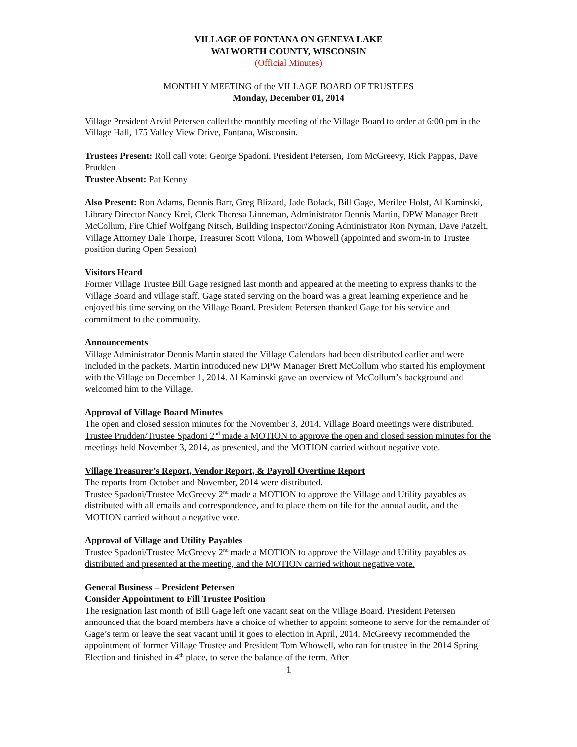VILLAGE OF FONTANA ON GENEVA LAKE
WALWORTH COUNTY, WISCONSIN
(Official Minutes)
MONTHLY MEETING of the VILLAGE BOARD OF TRUSTEES
Monday, December 01, 2014
Village President Arvid Petersen called the monthly meeting of the Village Board to order at 6:00 pm in the Village Hall, 175 Valley View Drive, Fontana, Wisconsin.
Trustees Present: Roll call vote: George Spadoni, President Petersen, Tom McGreevy, Rick Pappas, Dave Prudden
Trustee Absent: Pat Kenny
Also Present: Ron Adams, Dennis Barr, Greg Blizard, Jade Bolack, Bill Gage, Merilee Holst, Al Kaminski, Library Director Nancy Krei, Clerk Theresa Linneman, Administrator Dennis Martin, DPW Manager Brett McCollum, Fire Chief Wolfgang Nitsch, Building Inspector/Zoning Administrator Ron Nyman, Dave Patzelt, Village Attorney Dale Thorpe, Treasurer Scott Vilona, Tom Whowell (appointed and sworn-in to Trustee position during Open Session)
Visitors Heard
Former Village Trustee Bill Gage resigned last month and appeared at the meeting to express thanks to the Village Board and village staff. Gage stated serving on the board was a great learning experience and he enjoyed his time serving on the Village Board. President Petersen thanked Gage for his service and commitment to the community.
Announcements
Village Administrator Dennis Martin stated the Village Calendars had been distributed earlier and were included in the packets. Martin introduced new DPW Manager Brett McCollum who started his employment with the Village on December 1, 2014. Al Kaminski gave an overview of McCollum’s background and welcomed him to the Village.
Approval of Village Board Minutes
The open and closed session minutes for the November 3, 2014, Village Board meetings were distributed.
Trustee Prudden/Trustee Spadoni 2<sup>nd</sup> made a MOTION to approve the open and closed session minutes for the meetings held November 3, 2014, as presented, and the MOTION carried without negative vote.
Village Treasurer’s Report, Vendor Report, & Payroll Overtime Report
The reports from October and November, 2014 were distributed.
Trustee Spadoni/Trustee McGreevy 2<sup>nd</sup> made a MOTION to approve the Village and Utility payables as distributed with all emails and correspondence, and to place them on file for the annual audit, and the MOTION carried without a negative vote.
Approval of Village and Utility Payables
Trustee Spadoni/Trustee McGreevy 2<sup>nd</sup> made a MOTION to approve the Village and Utility payables as distributed and presented at the meeting, and the MOTION carried without negative vote.
General Business – President Petersen
Consider Appointment to Fill Trustee Position
The resignation last month of Bill Gage left one vacant seat on the Village Board. President Petersen announced that the board members have a choice of whether to appoint someone to serve for the remainder of Gage’s term or leave the seat vacant until it goes to election in April, 2014. McGreevy recommended the appointment of former Village Trustee and President Tom Whowell, who ran for trustee in the 2014 Spring Election and finished in 4<sup>th</sup> place, to serve the balance of the term. After
1